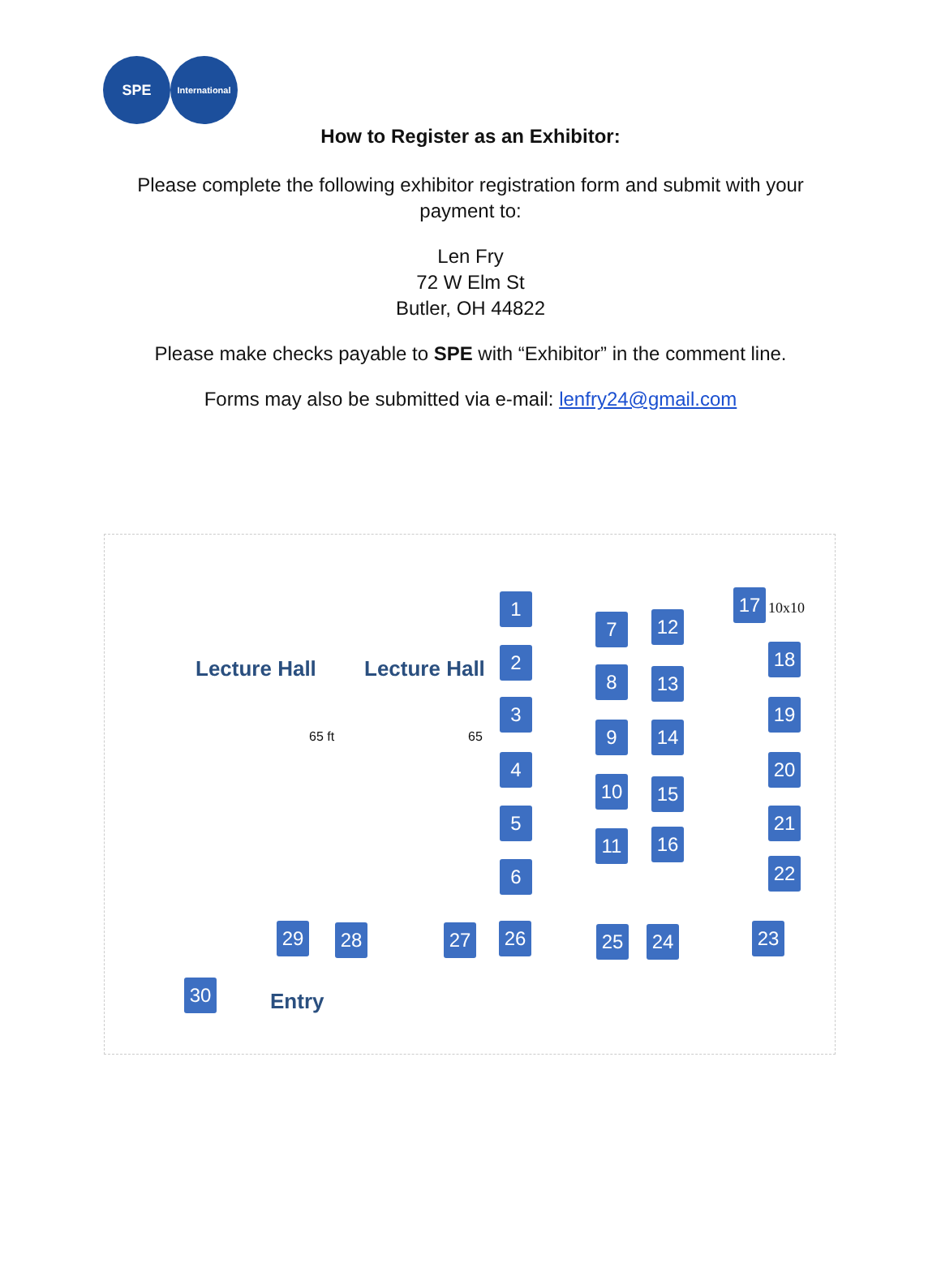SPE
International
How to Register as an Exhibitor:
Please complete the following exhibitor registration form and submit with your
payment to:
Len Fry
72 W Elm St
Butler, OH 44822
Please make checks payable to SPE with “Exhibitor” in the comment line.
Forms may also be submitted via e-mail: lenfry24@gmail.com
Lecture Hall Lecture Hall
65 ft 65
1
2
3
4
5
6
7
8
9
10
11
12
13
14
15
16
17 10x10
18
19
20
21
22
23
24
25
26
27
28
29
30 Entry